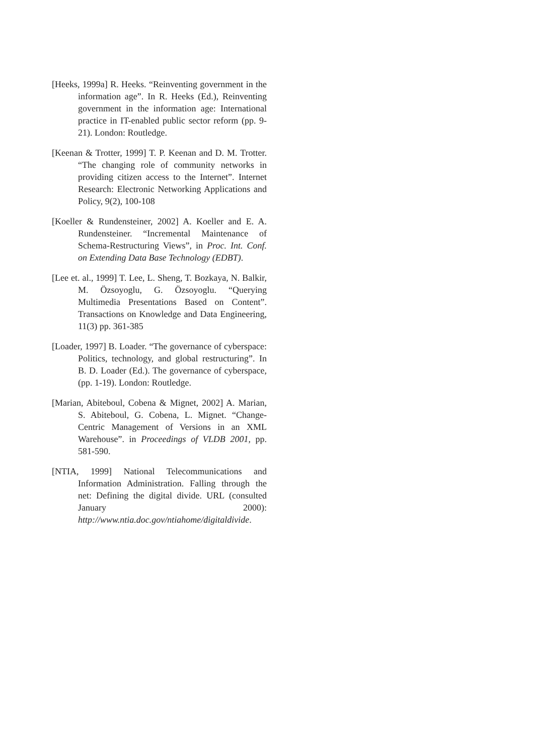[Heeks, 1999a] R. Heeks. “Reinventing government in the information age”. In R. Heeks (Ed.), Reinventing government in the information age: International practice in IT-enabled public sector reform (pp. 9-21). London: Routledge.
[Keenan & Trotter, 1999] T. P. Keenan and D. M. Trotter. “The changing role of community networks in providing citizen access to the Internet”. Internet Research: Electronic Networking Applications and Policy, 9(2), 100-108
[Koeller & Rundensteiner, 2002] A. Koeller and E. A. Rundensteiner. “Incremental Maintenance of Schema-Restructuring Views”, in Proc. Int. Conf. on Extending Data Base Technology (EDBT).
[Lee et. al., 1999] T. Lee, L. Sheng, T. Bozkaya, N. Balkir, M. Özsoyoglu, G. Özsoyoglu. “Querying Multimedia Presentations Based on Content”. Transactions on Knowledge and Data Engineering, 11(3) pp. 361-385
[Loader, 1997] B. Loader. “The governance of cyberspace: Politics, technology, and global restructuring”. In B. D. Loader (Ed.). The governance of cyberspace, (pp. 1-19). London: Routledge.
[Marian, Abiteboul, Cobena & Mignet, 2002] A. Marian, S. Abiteboul, G. Cobena, L. Mignet. “Change-Centric Management of Versions in an XML Warehouse”. in Proceedings of VLDB 2001, pp. 581-590.
[NTIA, 1999] National Telecommunications and Information Administration. Falling through the net: Defining the digital divide. URL (consulted January 2000): http://www.ntia.doc.gov/ntiahome/digitaldivide.